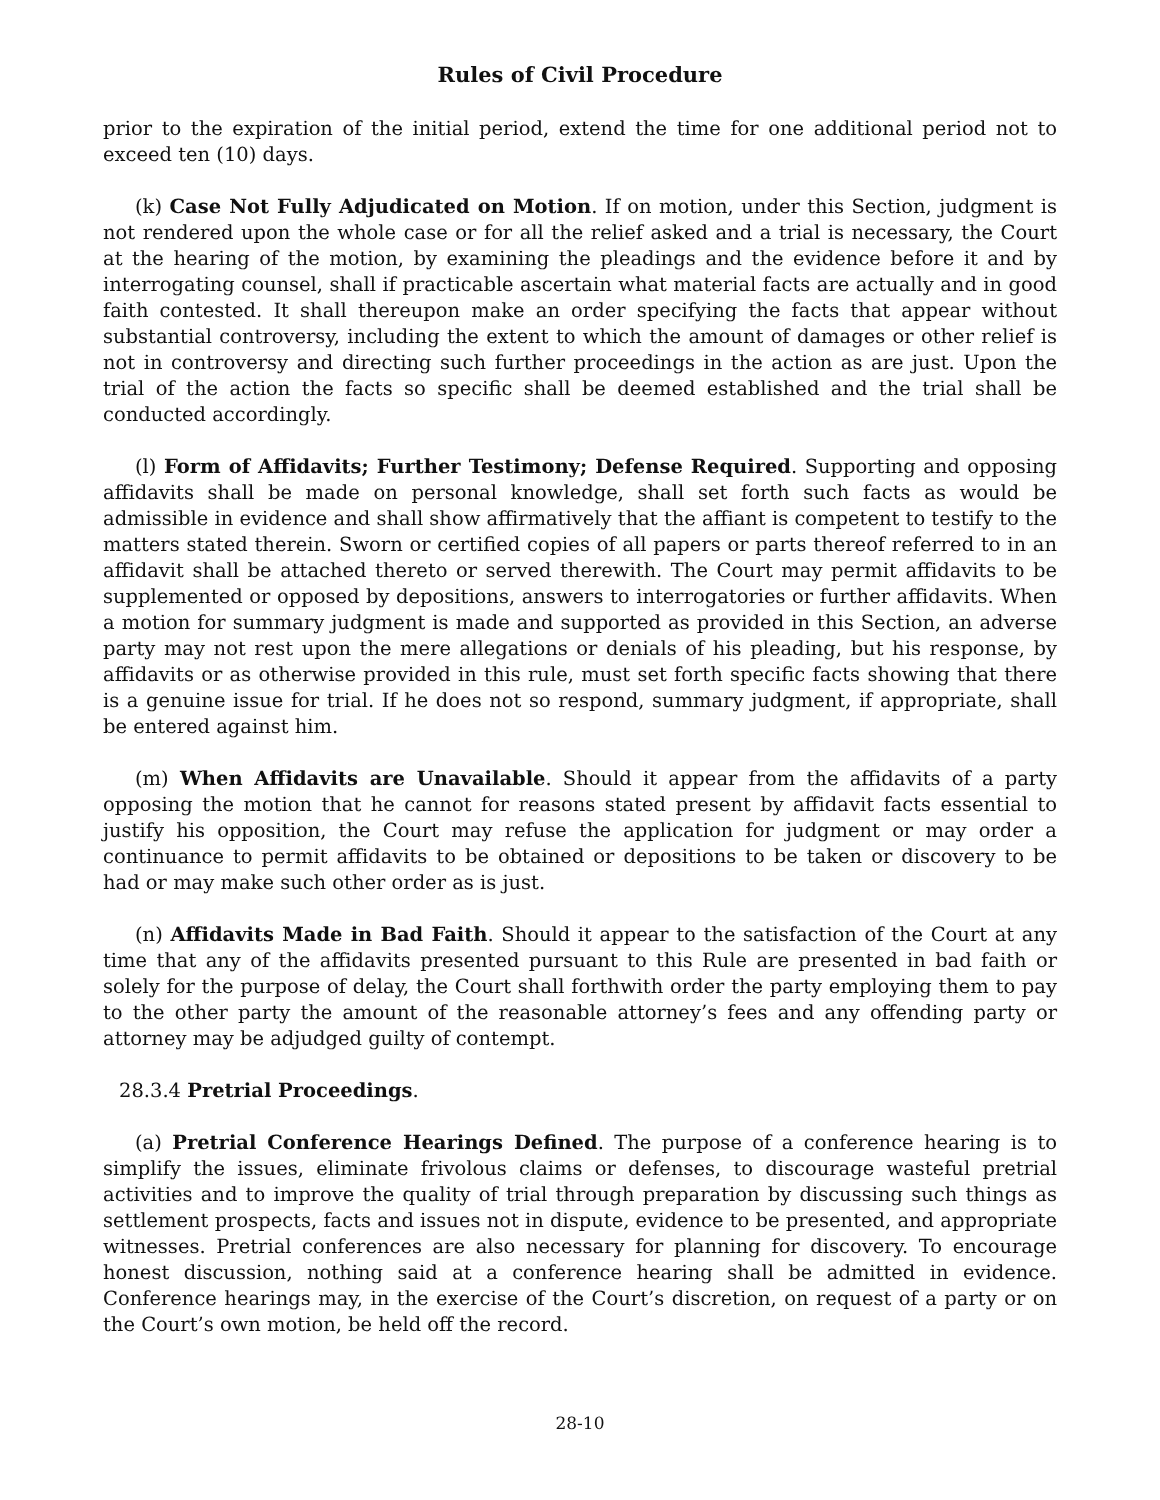Rules of Civil Procedure
prior to the expiration of the initial period, extend the time for one additional period not to exceed ten (10) days.
(k) Case Not Fully Adjudicated on Motion. If on motion, under this Section, judgment is not rendered upon the whole case or for all the relief asked and a trial is necessary, the Court at the hearing of the motion, by examining the pleadings and the evidence before it and by interrogating counsel, shall if practicable ascertain what material facts are actually and in good faith contested. It shall thereupon make an order specifying the facts that appear without substantial controversy, including the extent to which the amount of damages or other relief is not in controversy and directing such further proceedings in the action as are just. Upon the trial of the action the facts so specific shall be deemed established and the trial shall be conducted accordingly.
(l) Form of Affidavits; Further Testimony; Defense Required. Supporting and opposing affidavits shall be made on personal knowledge, shall set forth such facts as would be admissible in evidence and shall show affirmatively that the affiant is competent to testify to the matters stated therein. Sworn or certified copies of all papers or parts thereof referred to in an affidavit shall be attached thereto or served therewith. The Court may permit affidavits to be supplemented or opposed by depositions, answers to interrogatories or further affidavits. When a motion for summary judgment is made and supported as provided in this Section, an adverse party may not rest upon the mere allegations or denials of his pleading, but his response, by affidavits or as otherwise provided in this rule, must set forth specific facts showing that there is a genuine issue for trial. If he does not so respond, summary judgment, if appropriate, shall be entered against him.
(m) When Affidavits are Unavailable. Should it appear from the affidavits of a party opposing the motion that he cannot for reasons stated present by affidavit facts essential to justify his opposition, the Court may refuse the application for judgment or may order a continuance to permit affidavits to be obtained or depositions to be taken or discovery to be had or may make such other order as is just.
(n) Affidavits Made in Bad Faith. Should it appear to the satisfaction of the Court at any time that any of the affidavits presented pursuant to this Rule are presented in bad faith or solely for the purpose of delay, the Court shall forthwith order the party employing them to pay to the other party the amount of the reasonable attorney’s fees and any offending party or attorney may be adjudged guilty of contempt.
28.3.4 Pretrial Proceedings.
(a) Pretrial Conference Hearings Defined. The purpose of a conference hearing is to simplify the issues, eliminate frivolous claims or defenses, to discourage wasteful pretrial activities and to improve the quality of trial through preparation by discussing such things as settlement prospects, facts and issues not in dispute, evidence to be presented, and appropriate witnesses. Pretrial conferences are also necessary for planning for discovery. To encourage honest discussion, nothing said at a conference hearing shall be admitted in evidence. Conference hearings may, in the exercise of the Court’s discretion, on request of a party or on the Court’s own motion, be held off the record.
28-10